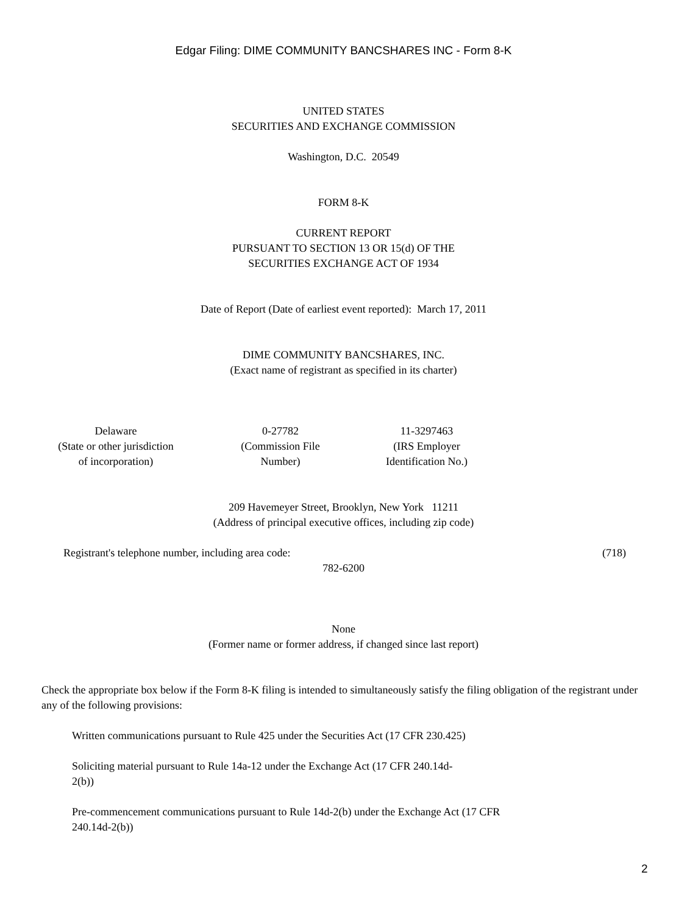Edgar Filing: DIME COMMUNITY BANCSHARES INC - Form 8-K
UNITED STATES
SECURITIES AND EXCHANGE COMMISSION
Washington, D.C. 20549
FORM 8-K
CURRENT REPORT
PURSUANT TO SECTION 13 OR 15(d) OF THE
SECURITIES EXCHANGE ACT OF 1934
Date of Report (Date of earliest event reported): March 17, 2011
DIME COMMUNITY BANCSHARES, INC.
(Exact name of registrant as specified in its charter)
| Delaware (State or other jurisdiction of incorporation) | 0-27782 (Commission File Number) | 11-3297463 (IRS Employer Identification No.) |
209 Havemeyer Street, Brooklyn, New York 11211
(Address of principal executive offices, including zip code)
Registrant's telephone number, including area code: (718)
782-6200
None
(Former name or former address, if changed since last report)
Check the appropriate box below if the Form 8-K filing is intended to simultaneously satisfy the filing obligation of the registrant under any of the following provisions:
Written communications pursuant to Rule 425 under the Securities Act (17 CFR 230.425)
Soliciting material pursuant to Rule 14a-12 under the Exchange Act (17 CFR 240.14d-2(b))
Pre-commencement communications pursuant to Rule 14d-2(b) under the Exchange Act (17 CFR 240.14d-2(b))
2